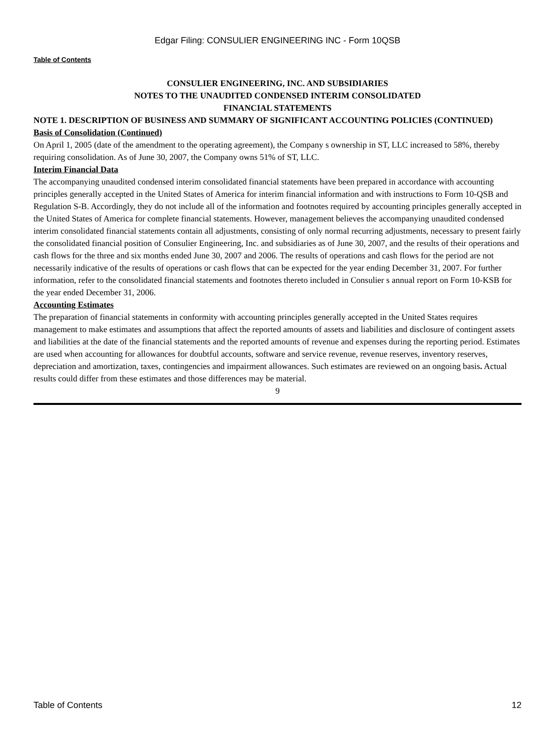Edgar Filing: CONSULIER ENGINEERING INC - Form 10QSB
Table of Contents
CONSULIER ENGINEERING, INC. AND SUBSIDIARIES
NOTES TO THE UNAUDITED CONDENSED INTERIM CONSOLIDATED
FINANCIAL STATEMENTS
NOTE 1. DESCRIPTION OF BUSINESS AND SUMMARY OF SIGNIFICANT ACCOUNTING POLICIES (CONTINUED)
Basis of Consolidation (Continued)
On April 1, 2005 (date of the amendment to the operating agreement), the Company s ownership in ST, LLC increased to 58%, thereby requiring consolidation. As of June 30, 2007, the Company owns 51% of ST, LLC.
Interim Financial Data
The accompanying unaudited condensed interim consolidated financial statements have been prepared in accordance with accounting principles generally accepted in the United States of America for interim financial information and with instructions to Form 10-QSB and Regulation S-B. Accordingly, they do not include all of the information and footnotes required by accounting principles generally accepted in the United States of America for complete financial statements. However, management believes the accompanying unaudited condensed interim consolidated financial statements contain all adjustments, consisting of only normal recurring adjustments, necessary to present fairly the consolidated financial position of Consulier Engineering, Inc. and subsidiaries as of June 30, 2007, and the results of their operations and cash flows for the three and six months ended June 30, 2007 and 2006. The results of operations and cash flows for the period are not necessarily indicative of the results of operations or cash flows that can be expected for the year ending December 31, 2007. For further information, refer to the consolidated financial statements and footnotes thereto included in Consulier s annual report on Form 10-KSB for the year ended December 31, 2006.
Accounting Estimates
The preparation of financial statements in conformity with accounting principles generally accepted in the United States requires management to make estimates and assumptions that affect the reported amounts of assets and liabilities and disclosure of contingent assets and liabilities at the date of the financial statements and the reported amounts of revenue and expenses during the reporting period. Estimates are used when accounting for allowances for doubtful accounts, software and service revenue, revenue reserves, inventory reserves, depreciation and amortization, taxes, contingencies and impairment allowances. Such estimates are reviewed on an ongoing basis. Actual results could differ from these estimates and those differences may be material.
9
Table of Contents 12